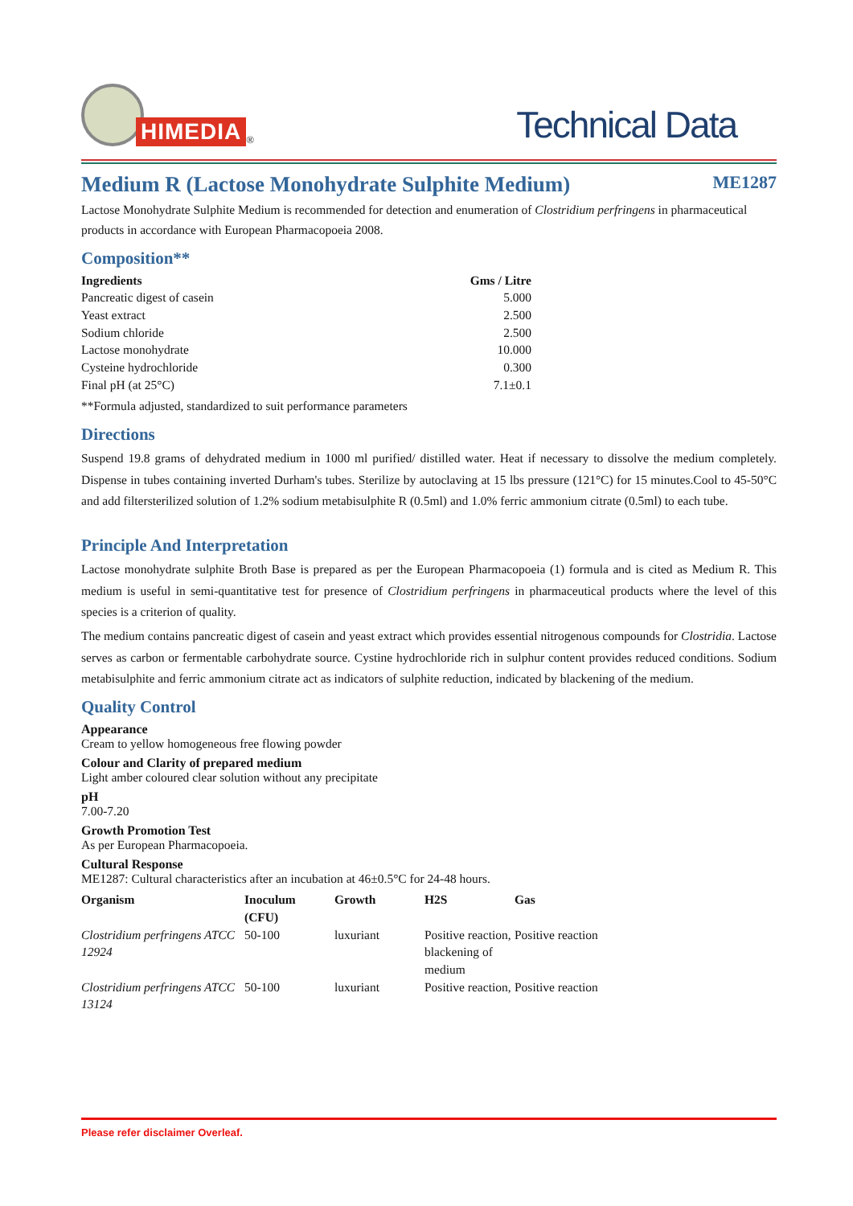HIMEDIA
<sup>®</sup>
Technical Data
Medium R (Lactose Monohydrate Sulphite Medium)
ME1287
Lactose Monohydrate Sulphite Medium is recommended for detection and enumeration of Clostridium perfringens in pharmaceutical products in accordance with European Pharmacopoeia 2008.
Composition**
| Ingredients | Gms / Litre |
| --- | --- |
| Pancreatic digest of casein | 5.000 |
| Yeast extract | 2.500 |
| Sodium chloride | 2.500 |
| Lactose monohydrate | 10.000 |
| Cysteine hydrochloride | 0.300 |
| Final pH (at 25°C) | 7.1±0.1 |
**Formula adjusted, standardized to suit performance parameters
Directions
Suspend 19.8 grams of dehydrated medium in 1000 ml purified/ distilled water. Heat if necessary to dissolve the medium completely. Dispense in tubes containing inverted Durham's tubes. Sterilize by autoclaving at 15 lbs pressure (121°C) for 15 minutes.Cool to 45-50°C and add filtersterilized solution of 1.2% sodium metabisulphite R (0.5ml) and 1.0% ferric ammonium citrate (0.5ml) to each tube.
Principle And Interpretation
Lactose monohydrate sulphite Broth Base is prepared as per the European Pharmacopoeia (1) formula and is cited as Medium R. This medium is useful in semi-quantitative test for presence of Clostridium perfringens in pharmaceutical products where the level of this species is a criterion of quality.
The medium contains pancreatic digest of casein and yeast extract which provides essential nitrogenous compounds for Clostridia. Lactose serves as carbon or fermentable carbohydrate source. Cystine hydrochloride rich in sulphur content provides reduced conditions. Sodium metabisulphite and ferric ammonium citrate act as indicators of sulphite reduction, indicated by blackening of the medium.
Quality Control
Appearance
Cream to yellow homogeneous free flowing powder
Colour and Clarity of prepared medium
Light amber coloured clear solution without any precipitate
pH
7.00-7.20
Growth Promotion Test
As per European Pharmacopoeia.
Cultural Response
ME1287: Cultural characteristics after an incubation at 46±0.5°C for 24-48 hours.
| Organism | Inoculum (CFU) | Growth | H2S | Gas |
| --- | --- | --- | --- | --- |
| Clostridium perfringens ATCC 12924 | 50-100 | luxuriant | Positive reaction, blackening of medium | Positive reaction |
| Clostridium perfringens ATCC 13124 | 50-100 | luxuriant | Positive reaction, | Positive reaction |
Please refer disclaimer Overleaf.